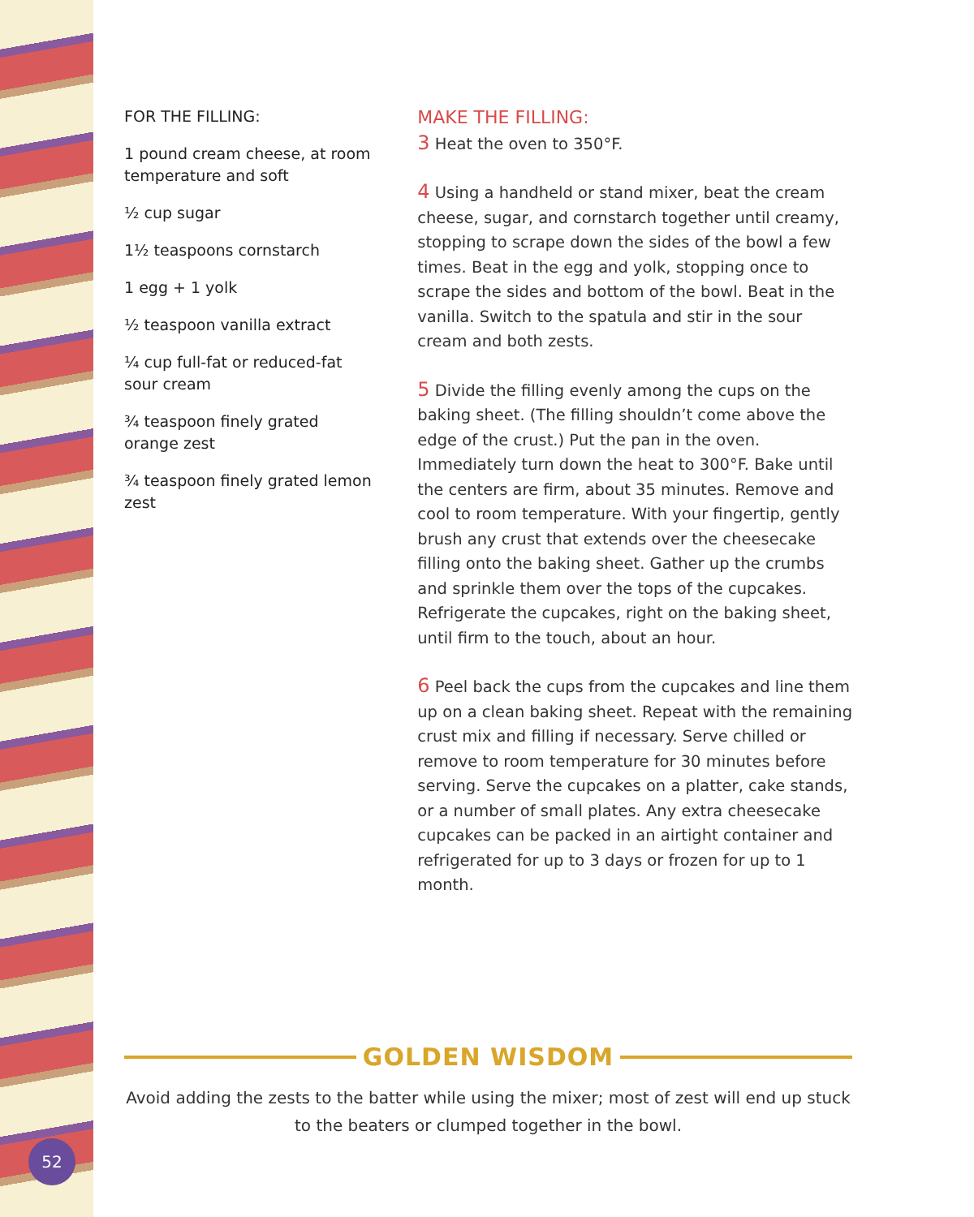FOR THE FILLING:
1 pound cream cheese, at room temperature and soft
½ cup sugar
1½ teaspoons cornstarch
1 egg + 1 yolk
½ teaspoon vanilla extract
¼ cup full-fat or reduced-fat sour cream
¾ teaspoon finely grated orange zest
¾ teaspoon finely grated lemon zest
MAKE THE FILLING:
3 Heat the oven to 350°F.
4 Using a handheld or stand mixer, beat the cream cheese, sugar, and cornstarch together until creamy, stopping to scrape down the sides of the bowl a few times. Beat in the egg and yolk, stopping once to scrape the sides and bottom of the bowl. Beat in the vanilla. Switch to the spatula and stir in the sour cream and both zests.
5 Divide the filling evenly among the cups on the baking sheet. (The filling shouldn’t come above the edge of the crust.) Put the pan in the oven. Immediately turn down the heat to 300°F. Bake until the centers are firm, about 35 minutes. Remove and cool to room temperature. With your fingertip, gently brush any crust that extends over the cheesecake filling onto the baking sheet. Gather up the crumbs and sprinkle them over the tops of the cupcakes. Refrigerate the cupcakes, right on the baking sheet, until firm to the touch, about an hour.
6 Peel back the cups from the cupcakes and line them up on a clean baking sheet. Repeat with the remaining crust mix and filling if necessary. Serve chilled or remove to room temperature for 30 minutes before serving. Serve the cupcakes on a platter, cake stands, or a number of small plates. Any extra cheesecake cupcakes can be packed in an airtight container and refrigerated for up to 3 days or frozen for up to 1 month.
GOLDEN WISDOM
Avoid adding the zests to the batter while using the mixer; most of zest will end up stuck
to the beaters or clumped together in the bowl.
52